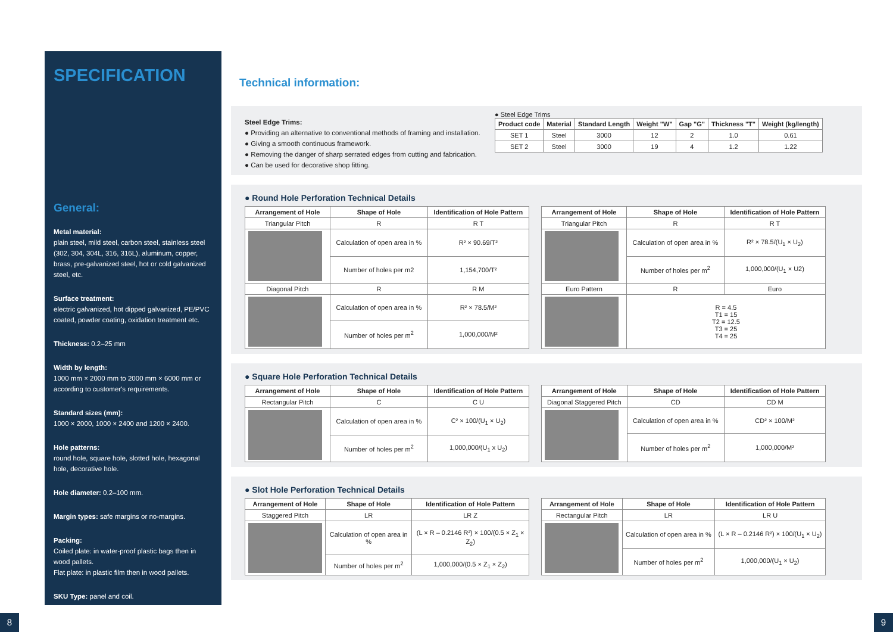SPECIFICATION
General:
Metal material:
plain steel, mild steel, carbon steel, stainless steel (302, 304, 304L, 316, 316L), aluminum, copper, brass, pre-galvanized steel, hot or cold galvanized steel, etc.
Surface treatment:
electric galvanized, hot dipped galvanized, PE/PVC coated, powder coating, oxidation treatment etc.
Thickness: 0.2–25 mm
Width by length:
1000 mm × 2000 mm to 2000 mm × 6000 mm or according to customer's requirements.
Standard sizes (mm):
1000 × 2000, 1000 × 2400 and 1200 × 2400.
Hole patterns:
round hole, square hole, slotted hole, hexagonal hole, decorative hole.
Hole diameter: 0.2–100 mm.
Margin types: safe margins or no-margins.
Packing:
Coiled plate: in water-proof plastic bags then in wood pallets.
Flat plate: in plastic film then in wood pallets.
SKU Type: panel and coil.
Technical information:
Steel Edge Trims:
● Providing an alternative to conventional methods of framing and installation.
● Giving a smooth continuous framework.
● Removing the danger of sharp serrated edges from cutting and fabrication.
● Can be used for decorative shop fitting.
● Steel Edge Trims
| Product code | Material | Standard Length | Weight "W" | Gap "G" | Thickness "T" | Weight (kg/length) |
| --- | --- | --- | --- | --- | --- | --- |
| SET 1 | Steel | 3000 | 12 | 2 | 1.0 | 0.61 |
| SET 2 | Steel | 3000 | 19 | 4 | 1.2 | 1.22 |
● Round Hole Perforation Technical Details
| Arrangement of Hole | Shape of Hole | Identification of Hole Pattern |
| --- | --- | --- |
| Triangular Pitch | R | R T |
| | Calculation of open area in % | R² × 90.69/T² |
| | Number of holes per m2 | 1,154,700/T² |
| Diagonal Pitch | R | R M |
| | Calculation of open area in % | R² × 78.5/M² |
| | Number of holes per m<sup>2</sup> | 1,000,000/M² |
| Arrangement of Hole | Shape of Hole | Identification of Hole Pattern |
| --- | --- | --- |
| Triangular Pitch | R | R T |
| | Calculation of open area in % | R² × 78.5/(U<sub>1</sub> × U<sub>2</sub>) |
| | Number of holes per m<sup>2</sup> | 1,000,000/(U<sub>1</sub> × U2) |
| Euro Pattern | R | Euro |
| | R = 4.5 T1 = 15 T2 = 12.5 T3 = 25 T4 = 25 | |
● Square Hole Perforation Technical Details
| Arrangement of Hole | Shape of Hole | Identification of Hole Pattern |
| --- | --- | --- |
| Rectangular Pitch | C | C U |
| | Calculation of open area in % | C² × 100/(U<sub>1</sub> × U<sub>2</sub>) |
| | Number of holes per m<sup>2</sup> | 1,000,000/(U<sub>1</sub> x U<sub>2</sub>) |
| Arrangement of Hole | Shape of Hole | Identification of Hole Pattern |
| --- | --- | --- |
| Diagonal Staggered Pitch | CD | CD M |
| | Calculation of open area in % | CD² × 100/M² |
| | Number of holes per m<sup>2</sup> | 1,000,000/M² |
● Slot Hole Perforation Technical Details
| Arrangement of Hole | Shape of Hole | Identification of Hole Pattern |
| --- | --- | --- |
| Staggered Pitch | LR | LR Z |
| | Calculation of open area in % | (L × R – 0.2146 R²) × 100/(0.5 × Z<sub>1</sub> × Z<sub>2</sub>) |
| | Number of holes per m<sup>2</sup> | 1,000,000/(0.5 × Z<sub>1</sub> × Z<sub>2</sub>) |
| Arrangement of Hole | Shape of Hole | Identification of Hole Pattern |
| --- | --- | --- |
| Rectangular Pitch | LR | LR U |
| | Calculation of open area in % | (L × R – 0.2146 R²) × 100/(U<sub>1</sub> × U<sub>2</sub>) |
| | Number of holes per m<sup>2</sup> | 1,000,000/(U<sub>1</sub> × U<sub>2</sub>) |
8 9